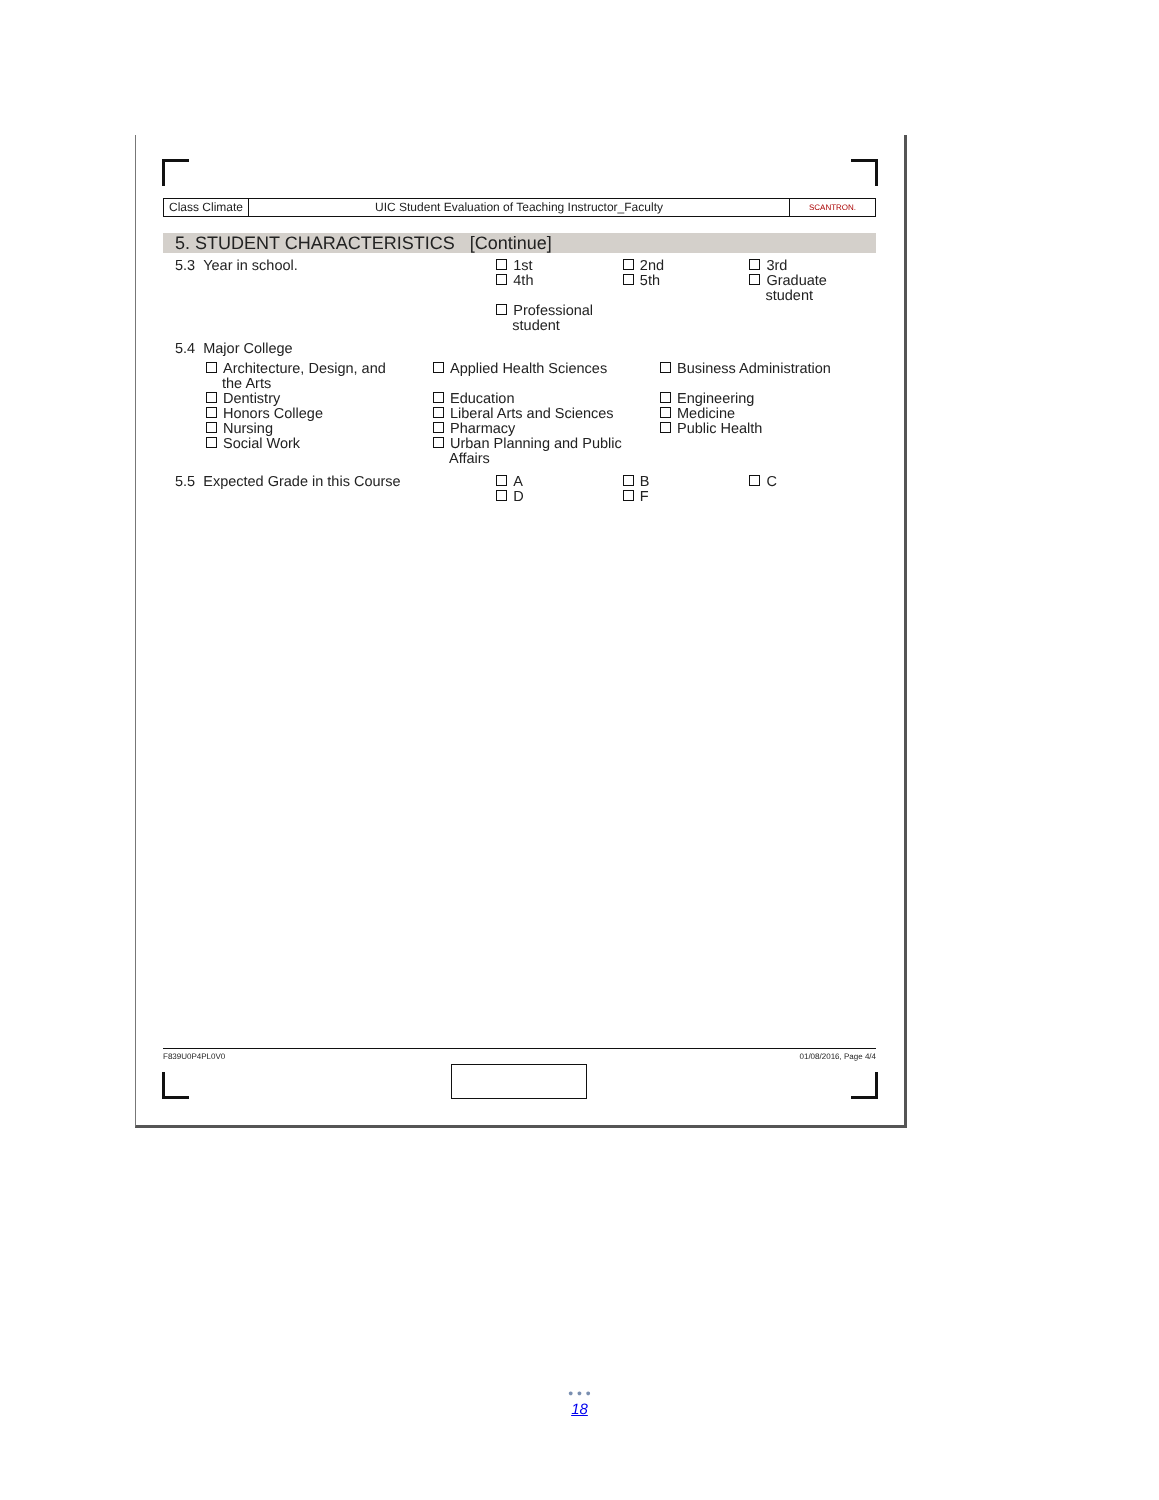Class Climate UIC Student Evaluation of Teaching Instructor_Faculty
SCANTRON.
5. STUDENT CHARACTERISTICS [Continue]
5.3 Year in school. 1st
4th
Professional
student
2nd
5th
3rd
Graduate
student
5.4 Major College
Architecture, Design, and
the Arts
Dentistry
Honors College
Nursing
Social Work
Applied Health Sciences
Education
Liberal Arts and Sciences
Pharmacy
Urban Planning and Public
Affairs
Business Administration
Engineering
Medicine
Public Health
5.5 Expected Grade in this Course A
D
B
F
C
F839U0P4PL0V0 01/08/2016, Page 4/4
• • •
18